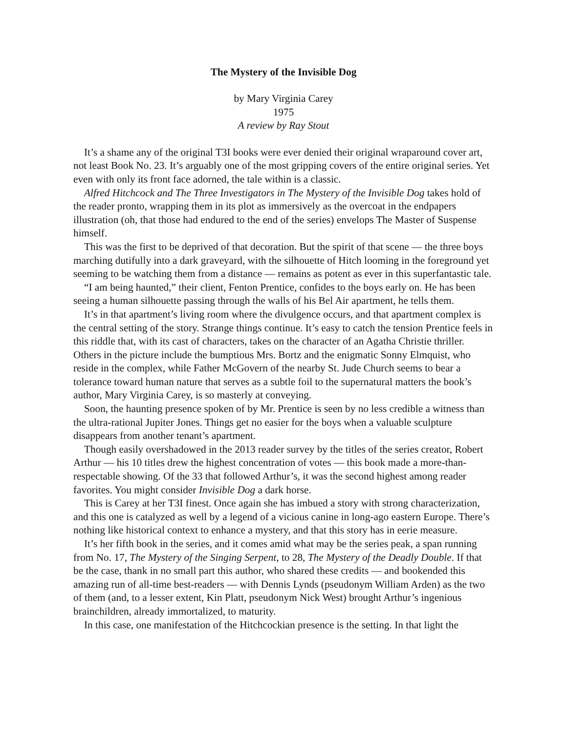The Mystery of the Invisible Dog
by Mary Virginia Carey
1975
A review by Ray Stout
It’s a shame any of the original T3I books were ever denied their original wraparound cover art, not least Book No. 23. It’s arguably one of the most gripping covers of the entire original series. Yet even with only its front face adorned, the tale within is a classic.
Alfred Hitchcock and The Three Investigators in The Mystery of the Invisible Dog takes hold of the reader pronto, wrapping them in its plot as immersively as the overcoat in the endpapers illustration (oh, that those had endured to the end of the series) envelops The Master of Suspense himself.
This was the first to be deprived of that decoration. But the spirit of that scene — the three boys marching dutifully into a dark graveyard, with the silhouette of Hitch looming in the foreground yet seeming to be watching them from a distance — remains as potent as ever in this superfantastic tale.
“I am being haunted,” their client, Fenton Prentice, confides to the boys early on. He has been seeing a human silhouette passing through the walls of his Bel Air apartment, he tells them.
It’s in that apartment’s living room where the divulgence occurs, and that apartment complex is the central setting of the story. Strange things continue. It’s easy to catch the tension Prentice feels in this riddle that, with its cast of characters, takes on the character of an Agatha Christie thriller. Others in the picture include the bumptious Mrs. Bortz and the enigmatic Sonny Elmquist, who reside in the complex, while Father McGovern of the nearby St. Jude Church seems to bear a tolerance toward human nature that serves as a subtle foil to the supernatural matters the book’s author, Mary Virginia Carey, is so masterly at conveying.
Soon, the haunting presence spoken of by Mr. Prentice is seen by no less credible a witness than the ultra-rational Jupiter Jones. Things get no easier for the boys when a valuable sculpture disappears from another tenant’s apartment.
Though easily overshadowed in the 2013 reader survey by the titles of the series creator, Robert Arthur — his 10 titles drew the highest concentration of votes — this book made a more-than-respectable showing. Of the 33 that followed Arthur’s, it was the second highest among reader favorites. You might consider Invisible Dog a dark horse.
This is Carey at her T3I finest. Once again she has imbued a story with strong characterization, and this one is catalyzed as well by a legend of a vicious canine in long-ago eastern Europe. There’s nothing like historical context to enhance a mystery, and that this story has in eerie measure.
It’s her fifth book in the series, and it comes amid what may be the series peak, a span running from No. 17, The Mystery of the Singing Serpent, to 28, The Mystery of the Deadly Double. If that be the case, thank in no small part this author, who shared these credits — and bookended this amazing run of all-time best-readers — with Dennis Lynds (pseudonym William Arden) as the two of them (and, to a lesser extent, Kin Platt, pseudonym Nick West) brought Arthur’s ingenious brainchildren, already immortalized, to maturity.
In this case, one manifestation of the Hitchcockian presence is the setting. In that light the